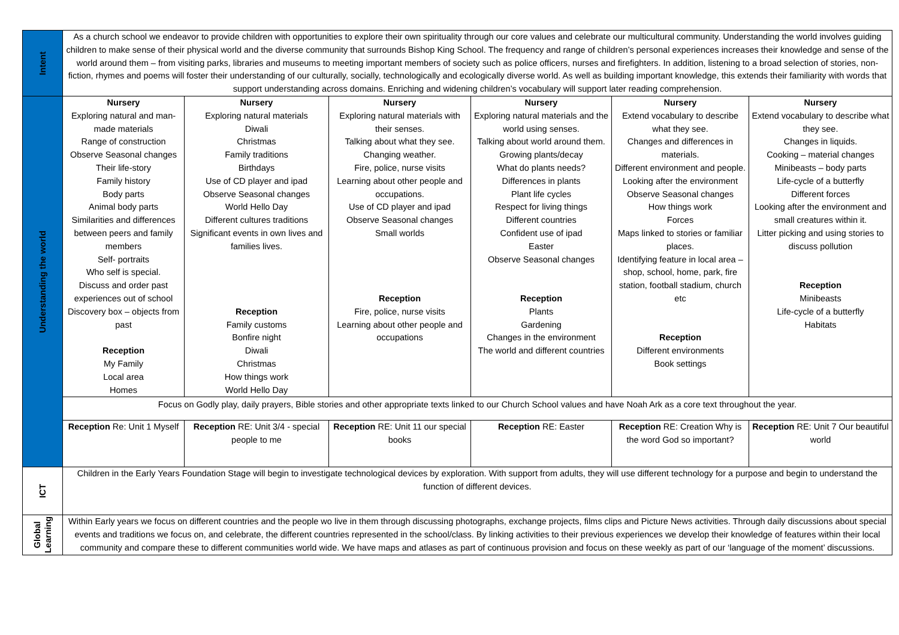| Intent | As a church school we endeavor to provide children with opportunities to explore their own spirituality through our core values and celebrate our multicultural community. Understanding the world involves guiding children to make sense of their physical world and the diverse community that surrounds Bishop King School. The frequency and range of children’s personal experiences increases their knowledge and sense of the world around them – from visiting parks, libraries and museums to meeting important members of society such as police officers, nurses and firefighters. In addition, listening to a broad selection of stories, non-fiction, rhymes and poems will foster their understanding of our culturally, socially, technologically and ecologically diverse world. As well as building important knowledge, this extends their familiarity with words that support understanding across domains. Enriching and widening children’s vocabulary will support later reading comprehension. | | | | | |
| Understanding the world | Nursery Exploring natural and man-made materials Range of construction Observe Seasonal changes Their life-story Family history Body parts Animal body parts Similarities and differences between peers and family members Self- portraits Who self is special. Discuss and order past experiences out of school Discovery box – objects from past Reception My Family Local area Homes | Nursery Exploring natural materials Diwali Christmas Family traditions Birthdays Use of CD player and ipad Observe Seasonal changes World Hello Day Different cultures traditions Significant events in own lives and families lives. Reception Family customs Bonfire night Diwali Christmas How things work World Hello Day | Nursery Exploring natural materials with their senses. Talking about what they see. Changing weather. Fire, police, nurse visits Learning about other people and occupations. Use of CD player and ipad Observe Seasonal changes Small worlds Reception Fire, police, nurse visits Learning about other people and occupations | Nursery Exploring natural materials and the world using senses. Talking about world around them. Growing plants/decay What do plants needs? Differences in plants Plant life cycles Respect for living things Different countries Confident use of ipad Easter Observe Seasonal changes Reception Plants Gardening Changes in the environment The world and different countries | Nursery Extend vocabulary to describe what they see. Changes and differences in materials. Different environment and people. Looking after the environment Observe Seasonal changes How things work Forces Maps linked to stories or familiar places. Identifying feature in local area – shop, school, home, park, fire station, football stadium, church etc Reception Different environments Book settings | Nursery Extend vocabulary to describe what they see. Changes in liquids. Cooking – material changes Minibeasts – body parts Life-cycle of a butterfly Different forces Looking after the environment and small creatures within it. Litter picking and using stories to discuss pollution Reception Minibeasts Life-cycle of a butterfly Habitats |
| | Focus on Godly play, daily prayers, Bible stories and other appropriate texts linked to our Church School values and have Noah Ark as a core text throughout the year. | | | | | |
| | Reception Re: Unit 1 Myself | Reception RE: Unit 3/4 - special people to me | Reception RE: Unit 11 our special books | Reception RE: Easter | Reception RE: Creation Why is the word God so important? | Reception RE: Unit 7 Our beautiful world |
| ICT | Children in the Early Years Foundation Stage will begin to investigate technological devices by exploration. With support from adults, they will use different technology for a purpose and begin to understand the function of different devices. | | | | | |
| Global Learning | Within Early years we focus on different countries and the people wo live in them through discussing photographs, exchange projects, films clips and Picture News activities. Through daily discussions about special events and traditions we focus on, and celebrate, the different countries represented in the school/class. By linking activities to their previous experiences we develop their knowledge of features within their local community and compare these to different communities world wide. We have maps and atlases as part of continuous provision and focus on these weekly as part of our ‘language of the moment’ discussions. | | | | | |